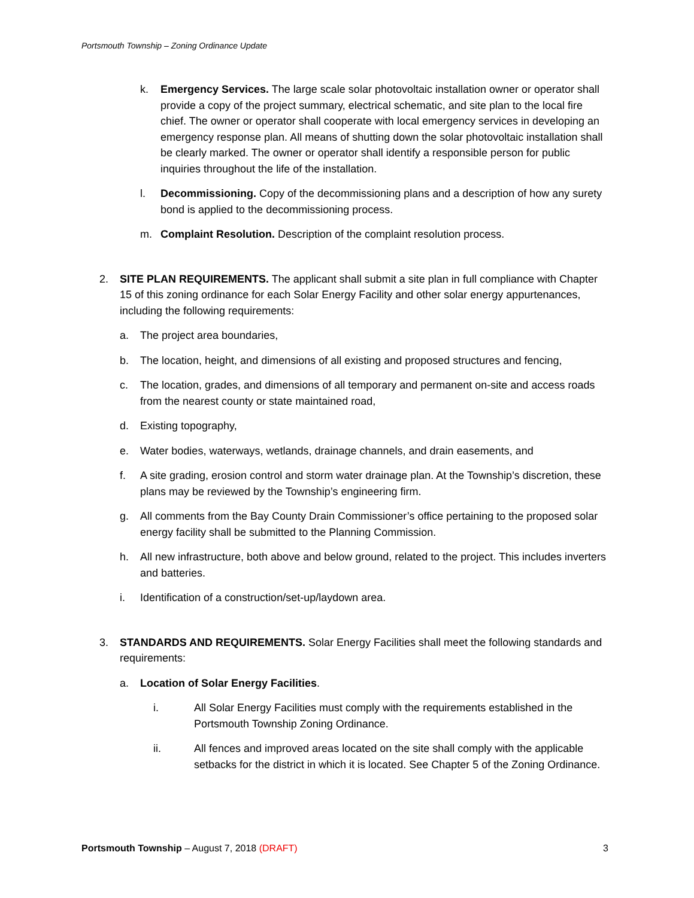Portsmouth Township – Zoning Ordinance Update
k. Emergency Services. The large scale solar photovoltaic installation owner or operator shall provide a copy of the project summary, electrical schematic, and site plan to the local fire chief. The owner or operator shall cooperate with local emergency services in developing an emergency response plan. All means of shutting down the solar photovoltaic installation shall be clearly marked. The owner or operator shall identify a responsible person for public inquiries throughout the life of the installation.
l. Decommissioning. Copy of the decommissioning plans and a description of how any surety bond is applied to the decommissioning process.
m. Complaint Resolution. Description of the complaint resolution process.
2. SITE PLAN REQUIREMENTS. The applicant shall submit a site plan in full compliance with Chapter 15 of this zoning ordinance for each Solar Energy Facility and other solar energy appurtenances, including the following requirements:
a. The project area boundaries,
b. The location, height, and dimensions of all existing and proposed structures and fencing,
c. The location, grades, and dimensions of all temporary and permanent on-site and access roads from the nearest county or state maintained road,
d. Existing topography,
e. Water bodies, waterways, wetlands, drainage channels, and drain easements, and
f. A site grading, erosion control and storm water drainage plan. At the Township’s discretion, these plans may be reviewed by the Township’s engineering firm.
g. All comments from the Bay County Drain Commissioner’s office pertaining to the proposed solar energy facility shall be submitted to the Planning Commission.
h. All new infrastructure, both above and below ground, related to the project. This includes inverters and batteries.
i. Identification of a construction/set-up/laydown area.
3. STANDARDS AND REQUIREMENTS. Solar Energy Facilities shall meet the following standards and requirements:
a. Location of Solar Energy Facilities.
i. All Solar Energy Facilities must comply with the requirements established in the Portsmouth Township Zoning Ordinance.
ii. All fences and improved areas located on the site shall comply with the applicable setbacks for the district in which it is located. See Chapter 5 of the Zoning Ordinance.
Portsmouth Township – August 7, 2018 (DRAFT) 3